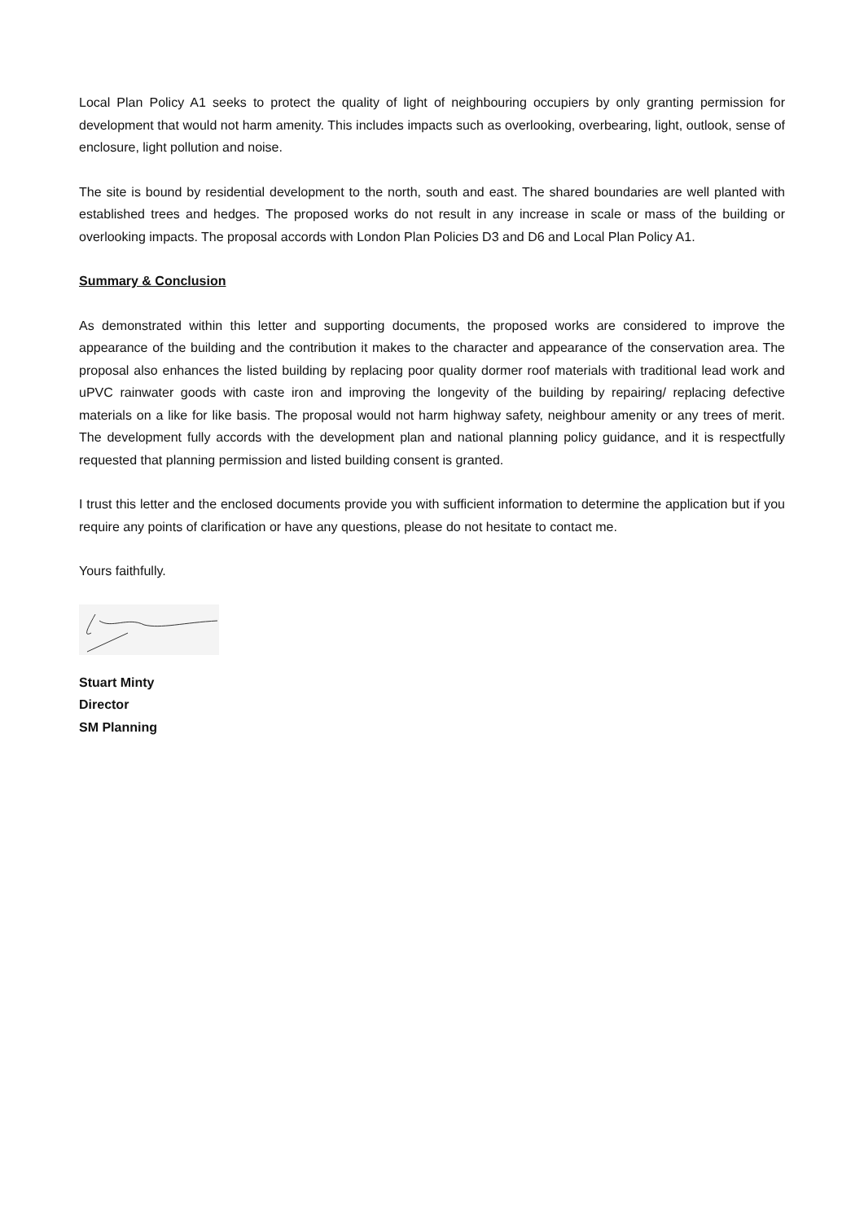Local Plan Policy A1 seeks to protect the quality of light of neighbouring occupiers by only granting permission for development that would not harm amenity. This includes impacts such as overlooking, overbearing, light, outlook, sense of enclosure, light pollution and noise.
The site is bound by residential development to the north, south and east. The shared boundaries are well planted with established trees and hedges. The proposed works do not result in any increase in scale or mass of the building or overlooking impacts. The proposal accords with London Plan Policies D3 and D6 and Local Plan Policy A1.
Summary & Conclusion
As demonstrated within this letter and supporting documents, the proposed works are considered to improve the appearance of the building and the contribution it makes to the character and appearance of the conservation area. The proposal also enhances the listed building by replacing poor quality dormer roof materials with traditional lead work and uPVC rainwater goods with caste iron and improving the longevity of the building by repairing/ replacing defective materials on a like for like basis. The proposal would not harm highway safety, neighbour amenity or any trees of merit. The development fully accords with the development plan and national planning policy guidance, and it is respectfully requested that planning permission and listed building consent is granted.
I trust this letter and the enclosed documents provide you with sufficient information to determine the application but if you require any points of clarification or have any questions, please do not hesitate to contact me.
Yours faithfully.
Stuart Minty
Director
SM Planning